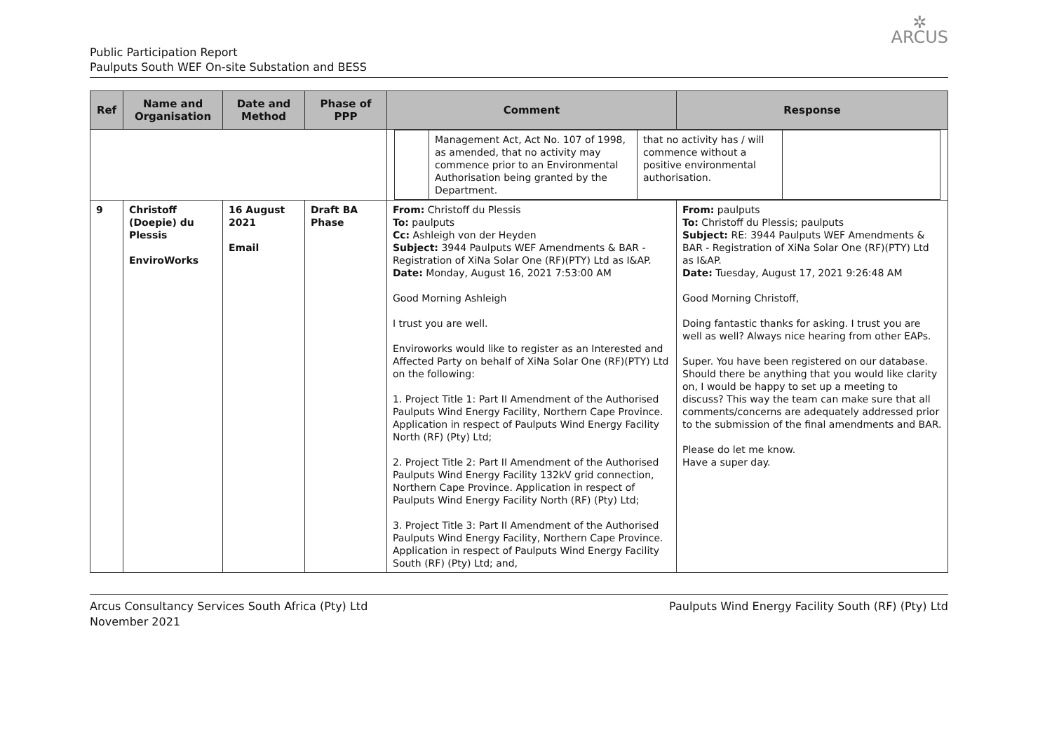Public Participation Report
Paulputs South WEF On-site Substation and BESS
✲
ARCUS
| Ref | Name and Organisation | Date and Method | Phase of PPP | Comment | Response |
| --- | --- | --- | --- | --- | --- |
| | | | | / / Management Act, Act No. 107 of 1998, as amended, that no activity may commence prior to an Environmental Authorisation being granted by the Department. / that no activity has / will commence without a positive environmental authorisation. / / | |
| 9 | Christoff (Doepie) du Plessis EnviroWorks | 16 August 2021 Email | Draft BA Phase | From: Christoff du Plessis To: paulputs Cc: Ashleigh von der Heyden Subject: 3944 Paulputs WEF Amendments & BAR - Registration of XiNa Solar One (RF)(PTY) Ltd as I&AP. Date: Monday, August 16, 2021 7:53:00 AM Good Morning Ashleigh I trust you are well. Enviroworks would like to register as an Interested and Affected Party on behalf of XiNa Solar One (RF)(PTY) Ltd on the following: 1. Project Title 1: Part II Amendment of the Authorised Paulputs Wind Energy Facility, Northern Cape Province. Application in respect of Paulputs Wind Energy Facility North (RF) (Pty) Ltd; 2. Project Title 2: Part II Amendment of the Authorised Paulputs Wind Energy Facility 132kV grid connection, Northern Cape Province. Application in respect of Paulputs Wind Energy Facility North (RF) (Pty) Ltd; 3. Project Title 3: Part II Amendment of the Authorised Paulputs Wind Energy Facility, Northern Cape Province. Application in respect of Paulputs Wind Energy Facility South (RF) (Pty) Ltd; and, | From: paulputs To: Christoff du Plessis; paulputs Subject: RE: 3944 Paulputs WEF Amendments & BAR - Registration of XiNa Solar One (RF)(PTY) Ltd as I&AP. Date: Tuesday, August 17, 2021 9:26:48 AM Good Morning Christoff, Doing fantastic thanks for asking. I trust you are well as well? Always nice hearing from other EAPs. Super. You have been registered on our database. Should there be anything that you would like clarity on, I would be happy to set up a meeting to discuss? This way the team can make sure that all comments/concerns are adequately addressed prior to the submission of the final amendments and BAR. Please do let me know. Have a super day. |
Arcus Consultancy Services South Africa (Pty) Ltd
November 2021
Paulputs Wind Energy Facility South (RF) (Pty) Ltd